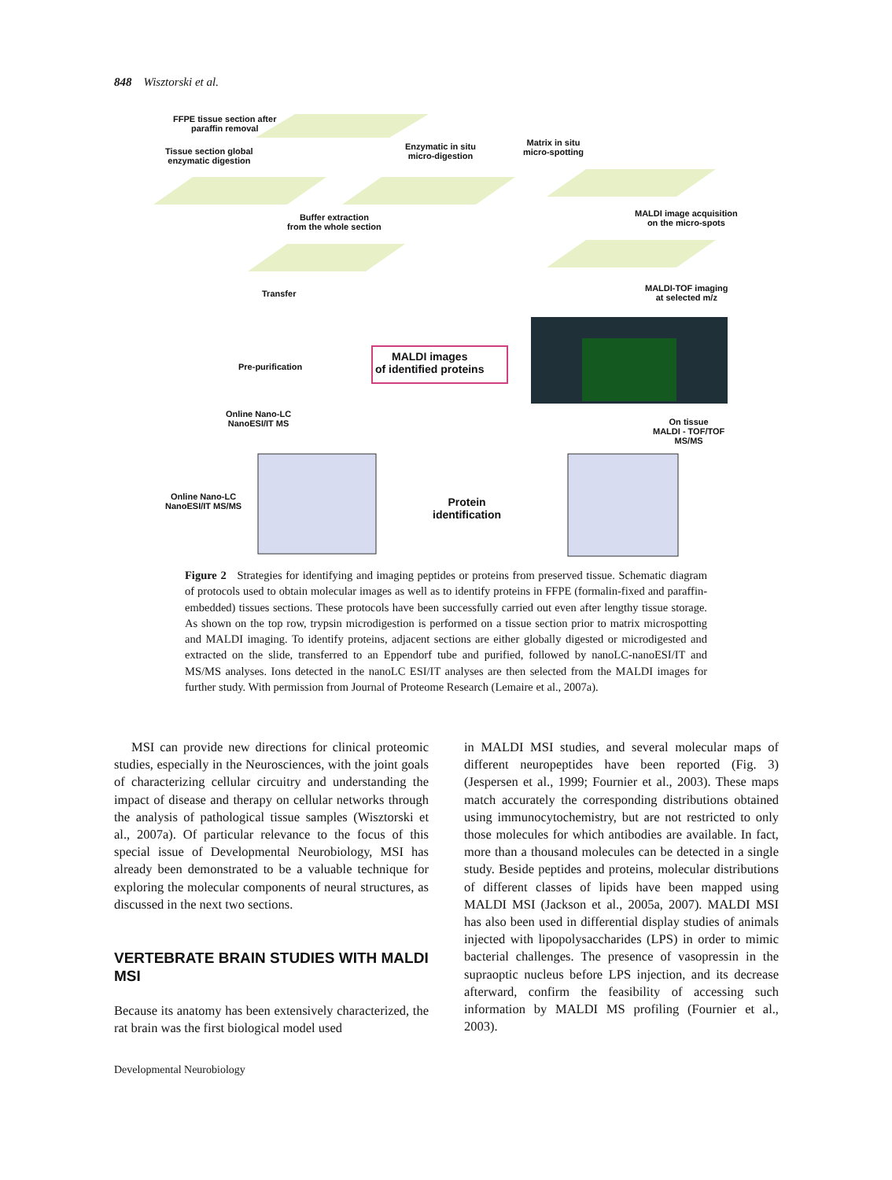848 Wisztorski et al.
FFPE tissue section after
paraffin removal
Tissue section global
enzymatic digestion
Enzymatic in situ
micro-digestion
Matrix in situ
micro-spotting
Buffer extraction
from the whole section
MALDI image acquisition
on the micro-spots
Transfer
MALDI-TOF imaging
at selected m/z
Pre-purification
MALDI images
of identified proteins
Online Nano-LC
NanoESI/IT MS
On tissue
MALDI - TOF/TOF
MS/MS
Online Nano-LC
NanoESI/IT MS/MS
Protein
identification
Figure 2 Strategies for identifying and imaging peptides or proteins from preserved tissue. Schematic diagram of protocols used to obtain molecular images as well as to identify proteins in FFPE (formalin-fixed and paraffin-embedded) tissues sections. These protocols have been successfully carried out even after lengthy tissue storage. As shown on the top row, trypsin microdigestion is performed on a tissue section prior to matrix microspotting and MALDI imaging. To identify proteins, adjacent sections are either globally digested or microdigested and extracted on the slide, transferred to an Eppendorf tube and purified, followed by nanoLC-nanoESI/IT and MS/MS analyses. Ions detected in the nanoLC ESI/IT analyses are then selected from the MALDI images for further study. With permission from Journal of Proteome Research (Lemaire et al., 2007a).
MSI can provide new directions for clinical proteomic studies, especially in the Neurosciences, with the joint goals of characterizing cellular circuitry and understanding the impact of disease and therapy on cellular networks through the analysis of pathological tissue samples (Wisztorski et al., 2007a). Of particular relevance to the focus of this special issue of Developmental Neurobiology, MSI has already been demonstrated to be a valuable technique for exploring the molecular components of neural structures, as discussed in the next two sections.
VERTEBRATE BRAIN STUDIES WITH MALDI MSI
Because its anatomy has been extensively characterized, the rat brain was the first biological model used
in MALDI MSI studies, and several molecular maps of different neuropeptides have been reported (Fig. 3) (Jespersen et al., 1999; Fournier et al., 2003). These maps match accurately the corresponding distributions obtained using immunocytochemistry, but are not restricted to only those molecules for which antibodies are available. In fact, more than a thousand molecules can be detected in a single study. Beside peptides and proteins, molecular distributions of different classes of lipids have been mapped using MALDI MSI (Jackson et al., 2005a, 2007). MALDI MSI has also been used in differential display studies of animals injected with lipopolysaccharides (LPS) in order to mimic bacterial challenges. The presence of vasopressin in the supraoptic nucleus before LPS injection, and its decrease afterward, confirm the feasibility of accessing such information by MALDI MS profiling (Fournier et al., 2003).
Developmental Neurobiology